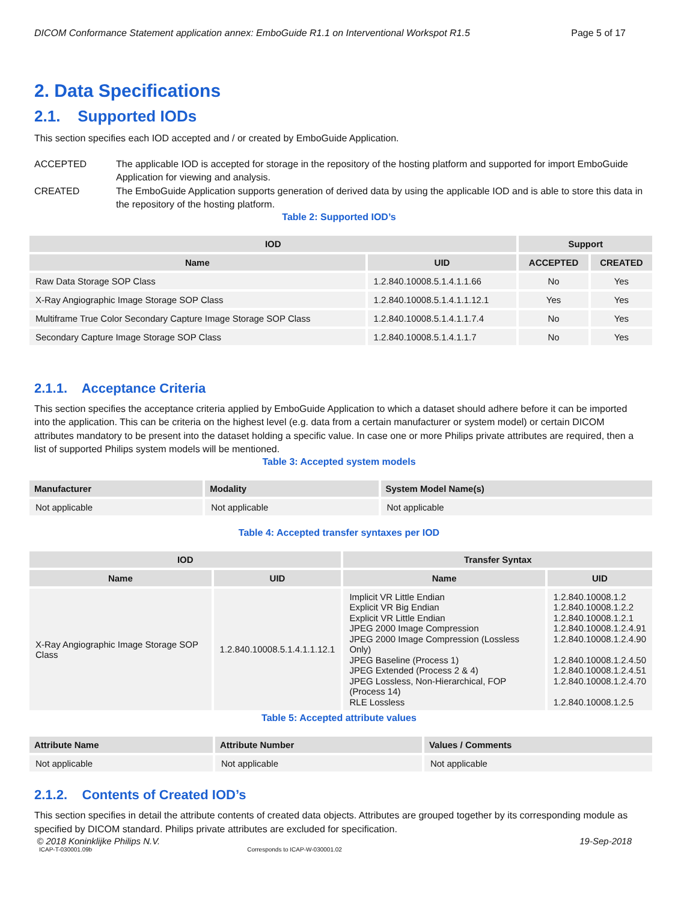DICOM Conformance Statement application annex: EmboGuide R1.1 on Interventional Workspot R1.5 Page 5 of 17
2. Data Specifications
2.1. Supported IODs
This section specifies each IOD accepted and / or created by EmboGuide Application.
ACCEPTED The applicable IOD is accepted for storage in the repository of the hosting platform and supported for import EmboGuide Application for viewing and analysis.
CREATED The EmboGuide Application supports generation of derived data by using the applicable IOD and is able to store this data in the repository of the hosting platform.
Table 2: Supported IOD’s
| IOD | | Support | |
| --- | --- | --- | --- |
| Name | UID | ACCEPTED | CREATED |
| Raw Data Storage SOP Class | 1.2.840.10008.5.1.4.1.1.66 | No | Yes |
| X-Ray Angiographic Image Storage SOP Class | 1.2.840.10008.5.1.4.1.1.12.1 | Yes | Yes |
| Multiframe True Color Secondary Capture Image Storage SOP Class | 1.2.840.10008.5.1.4.1.1.7.4 | No | Yes |
| Secondary Capture Image Storage SOP Class | 1.2.840.10008.5.1.4.1.1.7 | No | Yes |
2.1.1. Acceptance Criteria
This section specifies the acceptance criteria applied by EmboGuide Application to which a dataset should adhere before it can be imported into the application. This can be criteria on the highest level (e.g. data from a certain manufacturer or system model) or certain DICOM attributes mandatory to be present into the dataset holding a specific value. In case one or more Philips private attributes are required, then a list of supported Philips system models will be mentioned.
Table 3: Accepted system models
| Manufacturer | Modality | System Model Name(s) |
| --- | --- | --- |
| Not applicable | Not applicable | Not applicable |
Table 4: Accepted transfer syntaxes per IOD
| IOD | | Transfer Syntax | |
| --- | --- | --- | --- |
| Name | UID | Name | UID |
| X-Ray Angiographic Image Storage SOP Class | 1.2.840.10008.5.1.4.1.1.12.1 | Implicit VR Little Endian Explicit VR Big Endian Explicit VR Little Endian JPEG 2000 Image Compression JPEG 2000 Image Compression (Lossless Only) JPEG Baseline (Process 1) JPEG Extended (Process 2 & 4) JPEG Lossless, Non-Hierarchical, FOP (Process 14) RLE Lossless | 1.2.840.10008.1.2 1.2.840.10008.1.2.2 1.2.840.10008.1.2.1 1.2.840.10008.1.2.4.91 1.2.840.10008.1.2.4.90 1.2.840.10008.1.2.4.50 1.2.840.10008.1.2.4.51 1.2.840.10008.1.2.4.70 1.2.840.10008.1.2.5 |
Table 5: Accepted attribute values
| Attribute Name | Attribute Number | Values / Comments |
| --- | --- | --- |
| Not applicable | Not applicable | Not applicable |
2.1.2. Contents of Created IOD’s
This section specifies in detail the attribute contents of created data objects. Attributes are grouped together by its corresponding module as specified by DICOM standard. Philips private attributes are excluded for specification.
© 2018 Koninklijke Philips N.V. 19-Sep-2018
ICAP-T-030001.09b Corresponds to ICAP-W-030001.02